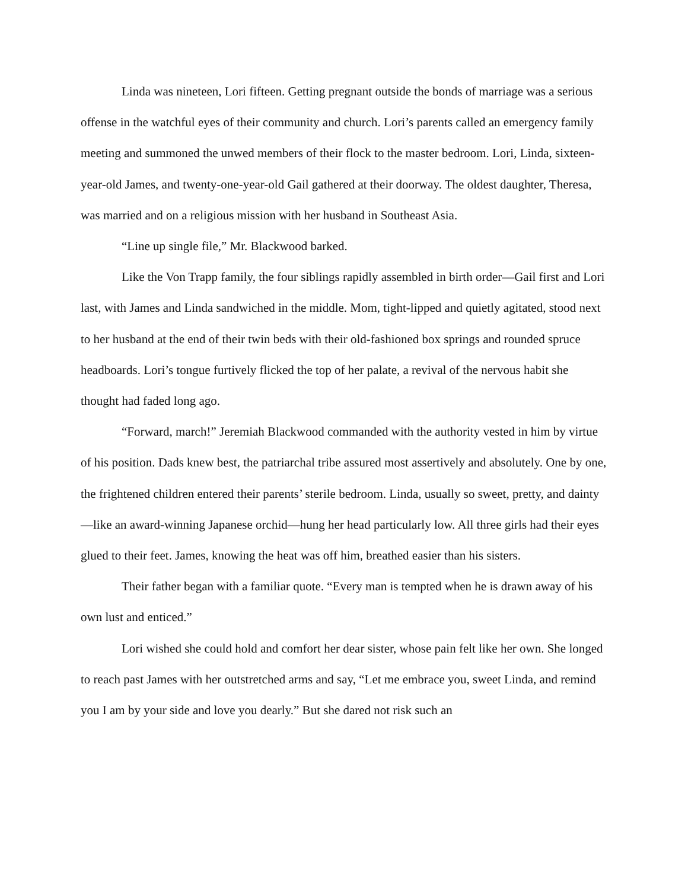Linda was nineteen, Lori fifteen. Getting pregnant outside the bonds of marriage was a serious offense in the watchful eyes of their community and church. Lori’s parents called an emergency family meeting and summoned the unwed members of their flock to the master bedroom. Lori, Linda, sixteen-year-old James, and twenty-one-year-old Gail gathered at their doorway. The oldest daughter, Theresa, was married and on a religious mission with her husband in Southeast Asia.
“Line up single file,” Mr. Blackwood barked.
Like the Von Trapp family, the four siblings rapidly assembled in birth order—Gail first and Lori last, with James and Linda sandwiched in the middle. Mom, tight-lipped and quietly agitated, stood next to her husband at the end of their twin beds with their old-fashioned box springs and rounded spruce headboards. Lori’s tongue furtively flicked the top of her palate, a revival of the nervous habit she thought had faded long ago.
“Forward, march!” Jeremiah Blackwood commanded with the authority vested in him by virtue of his position. Dads knew best, the patriarchal tribe assured most assertively and absolutely. One by one, the frightened children entered their parents’ sterile bedroom. Linda, usually so sweet, pretty, and dainty—like an award-winning Japanese orchid—hung her head particularly low. All three girls had their eyes glued to their feet. James, knowing the heat was off him, breathed easier than his sisters.
Their father began with a familiar quote. “Every man is tempted when he is drawn away of his own lust and enticed.”
Lori wished she could hold and comfort her dear sister, whose pain felt like her own. She longed to reach past James with her outstretched arms and say, “Let me embrace you, sweet Linda, and remind you I am by your side and love you dearly.” But she dared not risk such an